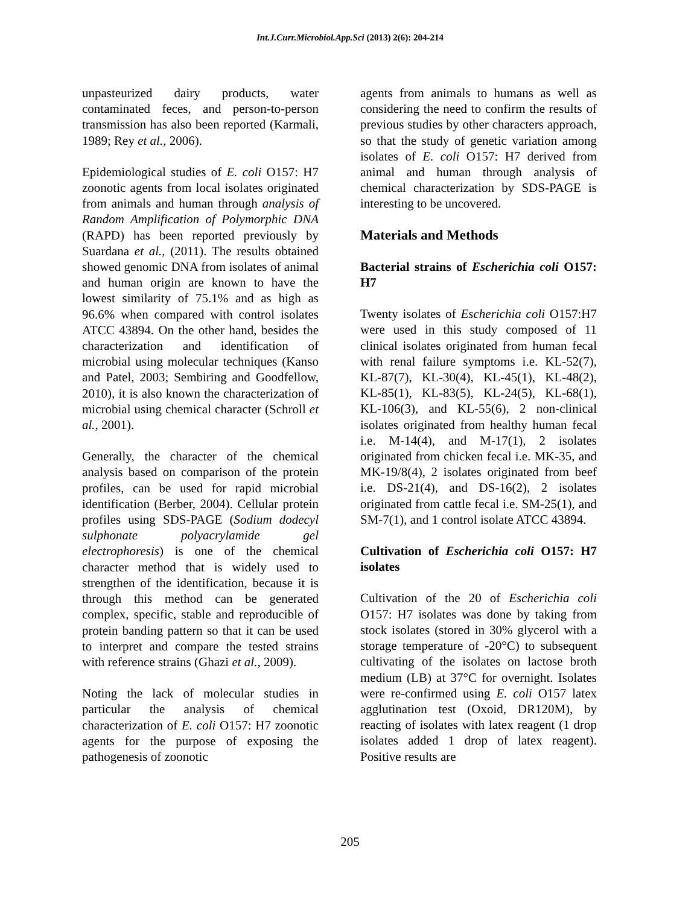Int.J.Curr.Microbiol.App.Sci (2013) 2(6): 204-214
unpasteurized dairy products, water contaminated feces, and person-to-person transmission has also been reported (Karmali, 1989; Rey et al., 2006).
Epidemiological studies of E. coli O157: H7 zoonotic agents from local isolates originated from animals and human through analysis of Random Amplification of Polymorphic DNA (RAPD) has been reported previously by Suardana et al., (2011). The results obtained showed genomic DNA from isolates of animal and human origin are known to have the lowest similarity of 75.1% and as high as 96.6% when compared with control isolates ATCC 43894. On the other hand, besides the characterization and identification of microbial using molecular techniques (Kanso and Patel, 2003; Sembiring and Goodfellow, 2010), it is also known the characterization of microbial using chemical character (Schroll et al., 2001).
Generally, the character of the chemical analysis based on comparison of the protein profiles, can be used for rapid microbial identification (Berber, 2004). Cellular protein profiles using SDS-PAGE (Sodium dodecyl sulphonate polyacrylamide gel electrophoresis) is one of the chemical character method that is widely used to strengthen of the identification, because it is through this method can be generated complex, specific, stable and reproducible of protein banding pattern so that it can be used to interpret and compare the tested strains with reference strains (Ghazi et al., 2009).
Noting the lack of molecular studies in particular the analysis of chemical characterization of E. coli O157: H7 zoonotic agents for the purpose of exposing the pathogenesis of zoonotic
agents from animals to humans as well as considering the need to confirm the results of previous studies by other characters approach, so that the study of genetic variation among isolates of E. coli O157: H7 derived from animal and human through analysis of chemical characterization by SDS-PAGE is interesting to be uncovered.
Materials and Methods
Bacterial strains of Escherichia coli O157: H7
Twenty isolates of Escherichia coli O157:H7 were used in this study composed of 11 clinical isolates originated from human fecal with renal failure symptoms i.e. KL-52(7), KL-87(7), KL-30(4), KL-45(1), KL-48(2), KL-85(1), KL-83(5), KL-24(5), KL-68(1), KL-106(3), and KL-55(6), 2 non-clinical isolates originated from healthy human fecal i.e. M-14(4), and M-17(1), 2 isolates originated from chicken fecal i.e. MK-35, and MK-19/8(4), 2 isolates originated from beef i.e. DS-21(4), and DS-16(2), 2 isolates originated from cattle fecal i.e. SM-25(1), and SM-7(1), and 1 control isolate ATCC 43894.
Cultivation of Escherichia coli O157: H7 isolates
Cultivation of the 20 of Escherichia coli O157: H7 isolates was done by taking from stock isolates (stored in 30% glycerol with a storage temperature of -20°C) to subsequent cultivating of the isolates on lactose broth medium (LB) at 37°C for overnight. Isolates were re-confirmed using E. coli O157 latex agglutination test (Oxoid, DR120M), by reacting of isolates with latex reagent (1 drop isolates added 1 drop of latex reagent). Positive results are
205